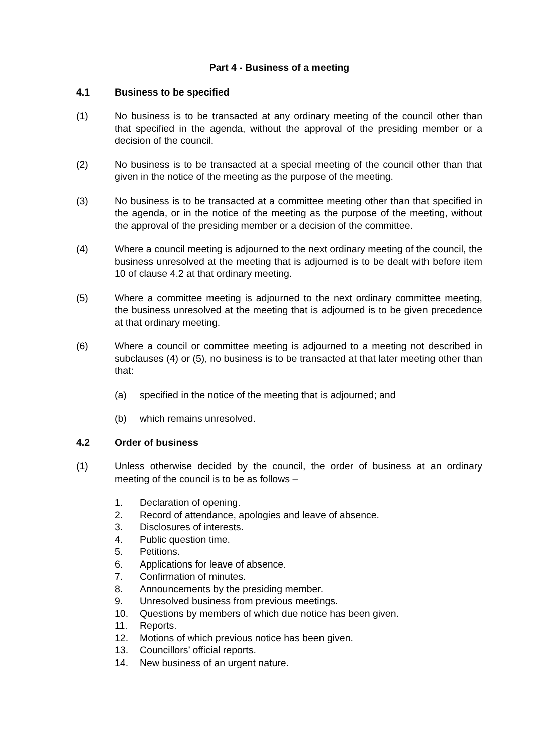Part 4 - Business of a meeting
4.1 Business to be specified
(1) No business is to be transacted at any ordinary meeting of the council other than that specified in the agenda, without the approval of the presiding member or a decision of the council.
(2) No business is to be transacted at a special meeting of the council other than that given in the notice of the meeting as the purpose of the meeting.
(3) No business is to be transacted at a committee meeting other than that specified in the agenda, or in the notice of the meeting as the purpose of the meeting, without the approval of the presiding member or a decision of the committee.
(4) Where a council meeting is adjourned to the next ordinary meeting of the council, the business unresolved at the meeting that is adjourned is to be dealt with before item 10 of clause 4.2 at that ordinary meeting.
(5) Where a committee meeting is adjourned to the next ordinary committee meeting, the business unresolved at the meeting that is adjourned is to be given precedence at that ordinary meeting.
(6) Where a council or committee meeting is adjourned to a meeting not described in subclauses (4) or (5), no business is to be transacted at that later meeting other than that:
(a) specified in the notice of the meeting that is adjourned; and
(b) which remains unresolved.
4.2 Order of business
(1) Unless otherwise decided by the council, the order of business at an ordinary meeting of the council is to be as follows –
1. Declaration of opening.
2. Record of attendance, apologies and leave of absence.
3. Disclosures of interests.
4. Public question time.
5. Petitions.
6. Applications for leave of absence.
7. Confirmation of minutes.
8. Announcements by the presiding member.
9. Unresolved business from previous meetings.
10. Questions by members of which due notice has been given.
11. Reports.
12. Motions of which previous notice has been given.
13. Councillors’ official reports.
14. New business of an urgent nature.